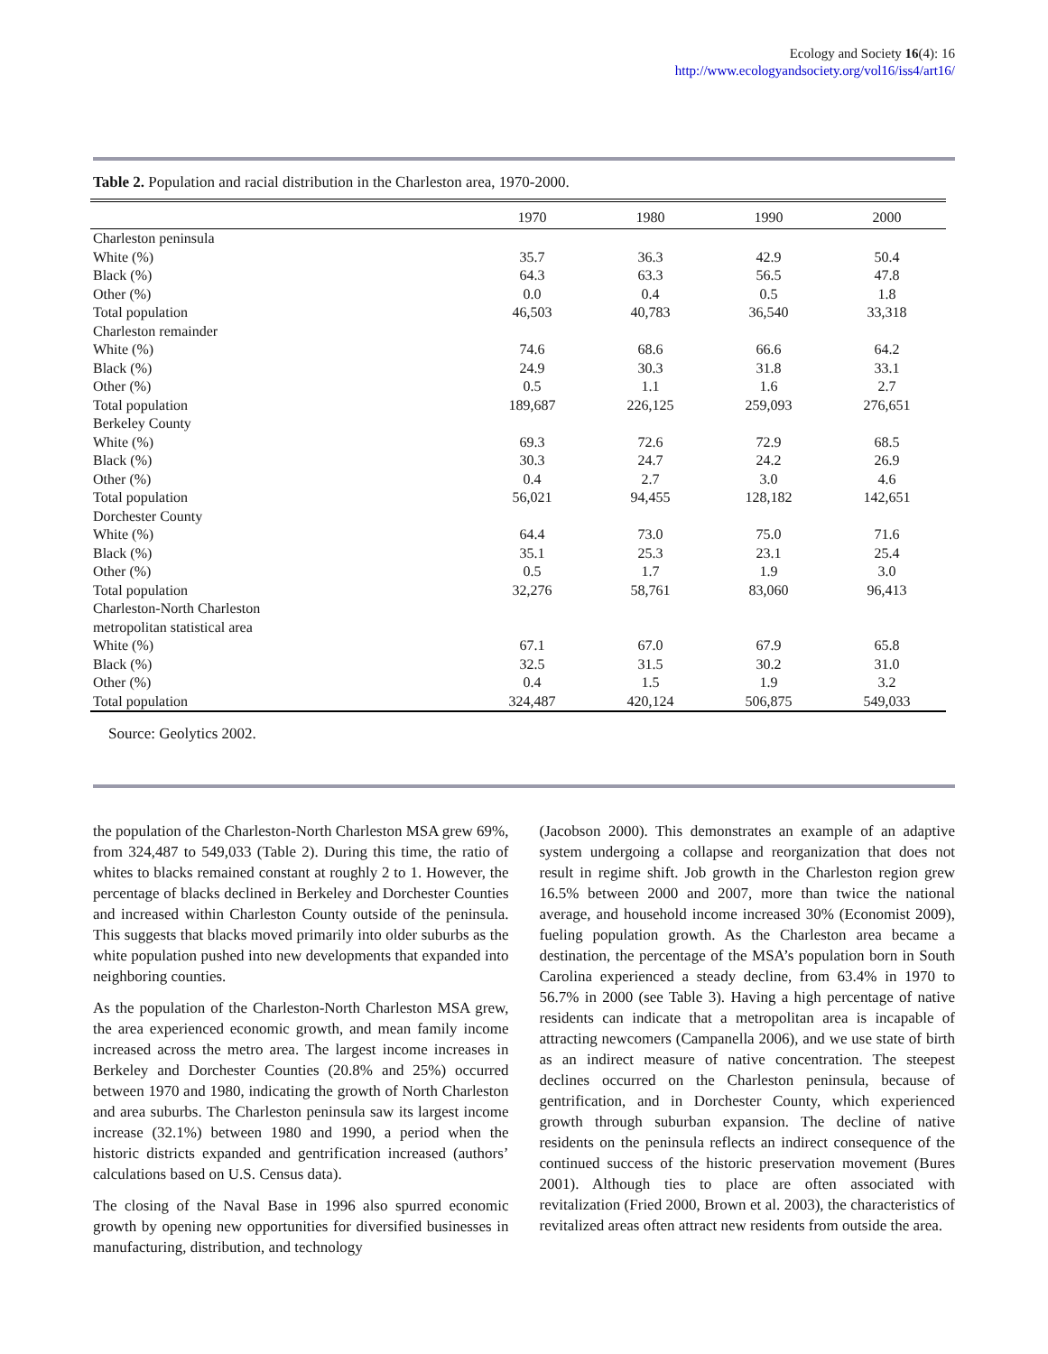Ecology and Society 16(4): 16
http://www.ecologyandsociety.org/vol16/iss4/art16/
Table 2. Population and racial distribution in the Charleston area, 1970-2000.
| | 1970 | 1980 | 1990 | 2000 |
| --- | --- | --- | --- | --- |
| Charleston peninsula | | | | |
| White (%) | 35.7 | 36.3 | 42.9 | 50.4 |
| Black (%) | 64.3 | 63.3 | 56.5 | 47.8 |
| Other (%) | 0.0 | 0.4 | 0.5 | 1.8 |
| Total population | 46,503 | 40,783 | 36,540 | 33,318 |
| Charleston remainder | | | | |
| White (%) | 74.6 | 68.6 | 66.6 | 64.2 |
| Black (%) | 24.9 | 30.3 | 31.8 | 33.1 |
| Other (%) | 0.5 | 1.1 | 1.6 | 2.7 |
| Total population | 189,687 | 226,125 | 259,093 | 276,651 |
| Berkeley County | | | | |
| White (%) | 69.3 | 72.6 | 72.9 | 68.5 |
| Black (%) | 30.3 | 24.7 | 24.2 | 26.9 |
| Other (%) | 0.4 | 2.7 | 3.0 | 4.6 |
| Total population | 56,021 | 94,455 | 128,182 | 142,651 |
| Dorchester County | | | | |
| White (%) | 64.4 | 73.0 | 75.0 | 71.6 |
| Black (%) | 35.1 | 25.3 | 23.1 | 25.4 |
| Other (%) | 0.5 | 1.7 | 1.9 | 3.0 |
| Total population | 32,276 | 58,761 | 83,060 | 96,413 |
| Charleston-North Charleston | | | | |
| metropolitan statistical area | | | | |
| White (%) | 67.1 | 67.0 | 67.9 | 65.8 |
| Black (%) | 32.5 | 31.5 | 30.2 | 31.0 |
| Other (%) | 0.4 | 1.5 | 1.9 | 3.2 |
| Total population | 324,487 | 420,124 | 506,875 | 549,033 |
Source: Geolytics 2002.
the population of the Charleston-North Charleston MSA grew 69%, from 324,487 to 549,033 (Table 2). During this time, the ratio of whites to blacks remained constant at roughly 2 to 1. However, the percentage of blacks declined in Berkeley and Dorchester Counties and increased within Charleston County outside of the peninsula. This suggests that blacks moved primarily into older suburbs as the white population pushed into new developments that expanded into neighboring counties.
As the population of the Charleston-North Charleston MSA grew, the area experienced economic growth, and mean family income increased across the metro area. The largest income increases in Berkeley and Dorchester Counties (20.8% and 25%) occurred between 1970 and 1980, indicating the growth of North Charleston and area suburbs. The Charleston peninsula saw its largest income increase (32.1%) between 1980 and 1990, a period when the historic districts expanded and gentrification increased (authors’ calculations based on U.S. Census data).
The closing of the Naval Base in 1996 also spurred economic growth by opening new opportunities for diversified businesses in manufacturing, distribution, and technology
(Jacobson 2000). This demonstrates an example of an adaptive system undergoing a collapse and reorganization that does not result in regime shift. Job growth in the Charleston region grew 16.5% between 2000 and 2007, more than twice the national average, and household income increased 30% (Economist 2009), fueling population growth. As the Charleston area became a destination, the percentage of the MSA’s population born in South Carolina experienced a steady decline, from 63.4% in 1970 to 56.7% in 2000 (see Table 3). Having a high percentage of native residents can indicate that a metropolitan area is incapable of attracting newcomers (Campanella 2006), and we use state of birth as an indirect measure of native concentration. The steepest declines occurred on the Charleston peninsula, because of gentrification, and in Dorchester County, which experienced growth through suburban expansion. The decline of native residents on the peninsula reflects an indirect consequence of the continued success of the historic preservation movement (Bures 2001). Although ties to place are often associated with revitalization (Fried 2000, Brown et al. 2003), the characteristics of revitalized areas often attract new residents from outside the area.